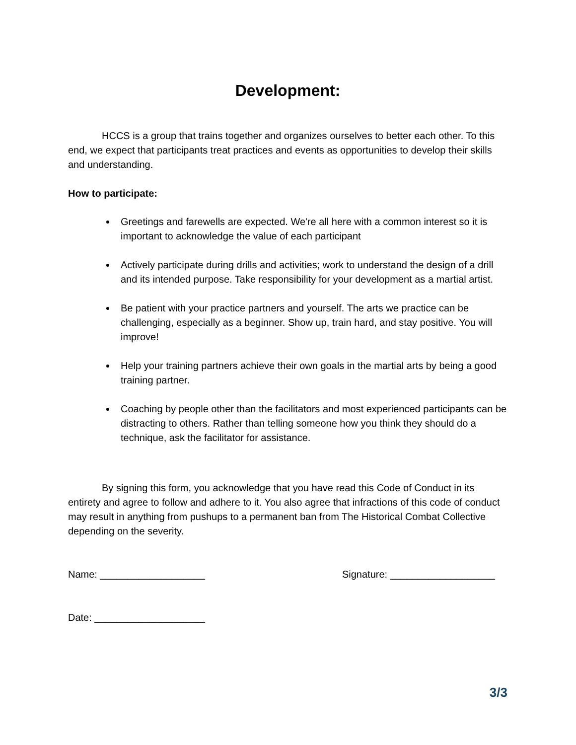Development:
HCCS is a group that trains together and organizes ourselves to better each other. To this end, we expect that participants treat practices and events as opportunities to develop their skills and understanding.
How to participate:
Greetings and farewells are expected. We're all here with a common interest so it is important to acknowledge the value of each participant
Actively participate during drills and activities; work to understand the design of a drill and its intended purpose. Take responsibility for your development as a martial artist.
Be patient with your practice partners and yourself. The arts we practice can be challenging, especially as a beginner. Show up, train hard, and stay positive. You will improve!
Help your training partners achieve their own goals in the martial arts by being a good training partner.
Coaching by people other than the facilitators and most experienced participants can be distracting to others. Rather than telling someone how you think they should do a technique, ask the facilitator for assistance.
By signing this form, you acknowledge that you have read this Code of Conduct in its entirety and agree to follow and adhere to it. You also agree that infractions of this code of conduct may result in anything from pushups to a permanent ban from The Historical Combat Collective depending on the severity.
Name: ___________________ Signature: ___________________
Date: ____________________
3/3